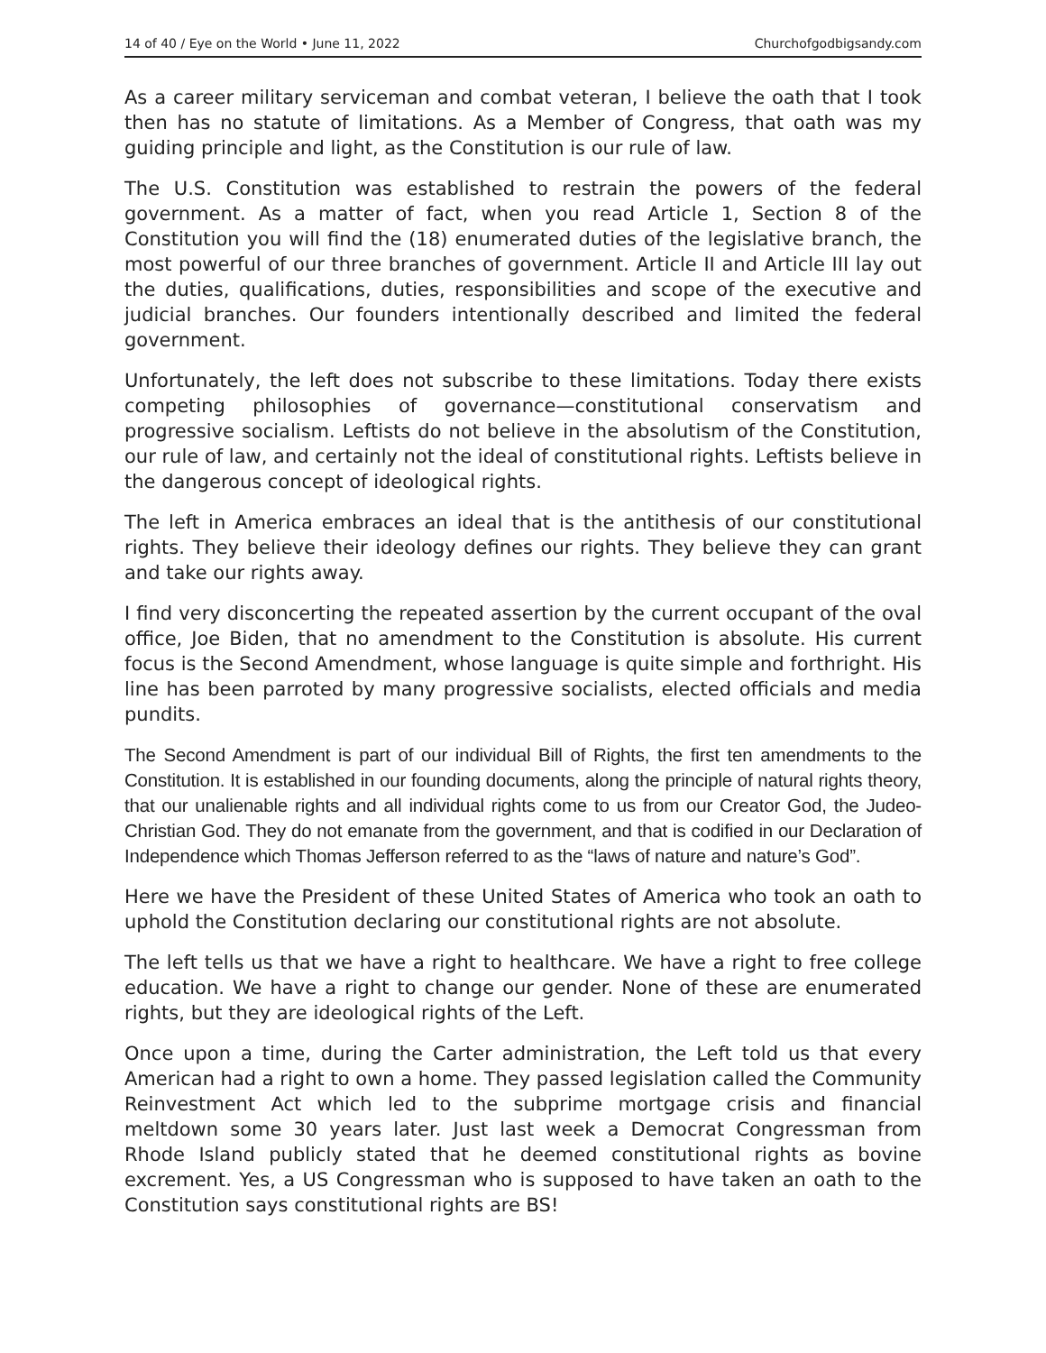14 of 40 / Eye on the World • June 11, 2022 Churchofgodbigsandy.com
As a career military serviceman and combat veteran, I believe the oath that I took then has no statute of limitations. As a Member of Congress, that oath was my guiding principle and light, as the Constitution is our rule of law.
The U.S. Constitution was established to restrain the powers of the federal government. As a matter of fact, when you read Article 1, Section 8 of the Constitution you will find the (18) enumerated duties of the legislative branch, the most powerful of our three branches of government. Article II and Article III lay out the duties, qualifications, duties, responsibilities and scope of the executive and judicial branches. Our founders intentionally described and limited the federal government.
Unfortunately, the left does not subscribe to these limitations. Today there exists competing philosophies of governance—constitutional conservatism and progressive socialism. Leftists do not believe in the absolutism of the Constitution, our rule of law, and certainly not the ideal of constitutional rights. Leftists believe in the dangerous concept of ideological rights.
The left in America embraces an ideal that is the antithesis of our constitutional rights. They believe their ideology defines our rights. They believe they can grant and take our rights away.
I find very disconcerting the repeated assertion by the current occupant of the oval office, Joe Biden, that no amendment to the Constitution is absolute. His current focus is the Second Amendment, whose language is quite simple and forthright. His line has been parroted by many progressive socialists, elected officials and media pundits.
The Second Amendment is part of our individual Bill of Rights, the first ten amendments to the Constitution. It is established in our founding documents, along the principle of natural rights theory, that our unalienable rights and all individual rights come to us from our Creator God, the Judeo-Christian God. They do not emanate from the government, and that is codified in our Declaration of Independence which Thomas Jefferson referred to as the “laws of nature and nature’s God”.
Here we have the President of these United States of America who took an oath to uphold the Constitution declaring our constitutional rights are not absolute.
The left tells us that we have a right to healthcare. We have a right to free college education. We have a right to change our gender. None of these are enumerated rights, but they are ideological rights of the Left.
Once upon a time, during the Carter administration, the Left told us that every American had a right to own a home. They passed legislation called the Community Reinvestment Act which led to the subprime mortgage crisis and financial meltdown some 30 years later. Just last week a Democrat Congressman from Rhode Island publicly stated that he deemed constitutional rights as bovine excrement. Yes, a US Congressman who is supposed to have taken an oath to the Constitution says constitutional rights are BS!